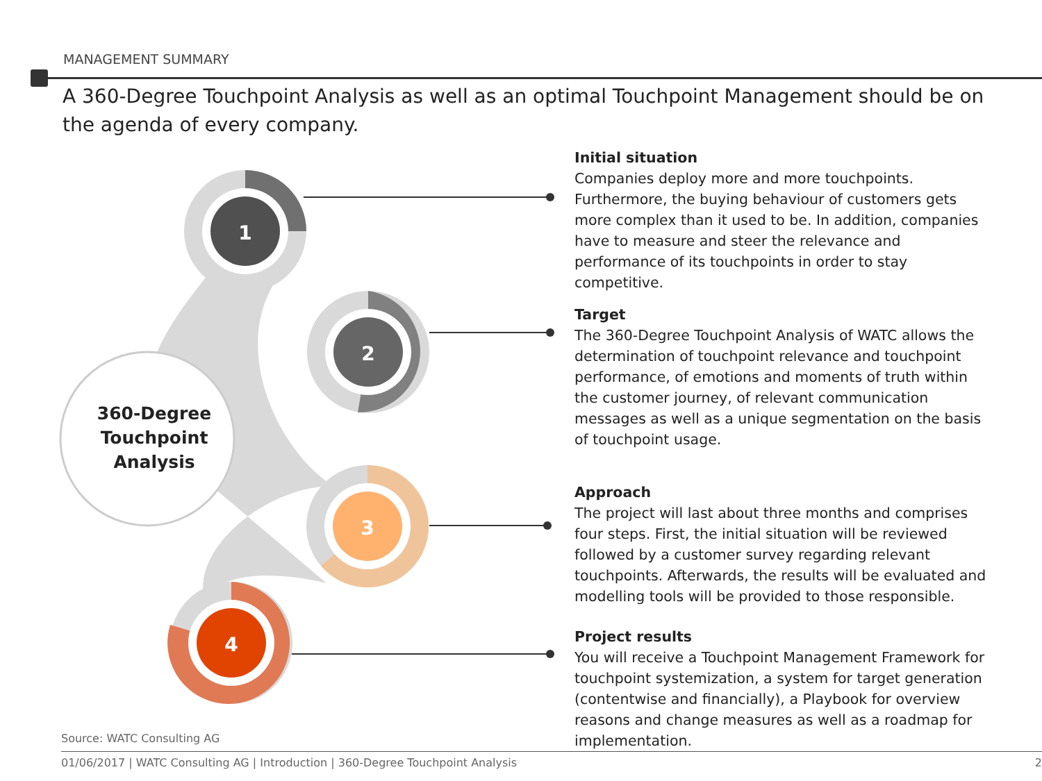MANAGEMENT SUMMARY
A 360-Degree Touchpoint Analysis as well as an optimal Touchpoint Management should be on the agenda of every company.
1
2
3
4
360-Degree Touchpoint Analysis
Initial situation
Companies deploy more and more touchpoints. Furthermore, the buying behaviour of customers gets more complex than it used to be. In addition, companies have to measure and steer the relevance and performance of its touchpoints in order to stay competitive.
Target
The 360-Degree Touchpoint Analysis of WATC allows the determination of touchpoint relevance and touchpoint performance, of emotions and moments of truth within the customer journey, of relevant communication messages as well as a unique segmentation on the basis of touchpoint usage.
Approach
The project will last about three months and comprises four steps. First, the initial situation will be reviewed followed by a customer survey regarding relevant touchpoints. Afterwards, the results will be evaluated and modelling tools will be provided to those responsible.
Project results
You will receive a Touchpoint Management Framework for touchpoint systemization, a system for target generation (contentwise and financially), a Playbook for overview reasons and change measures as well as a roadmap for implementation.
Source: WATC Consulting AG
01/06/2017 | WATC Consulting AG | Introduction | 360-Degree Touchpoint Analysis 2